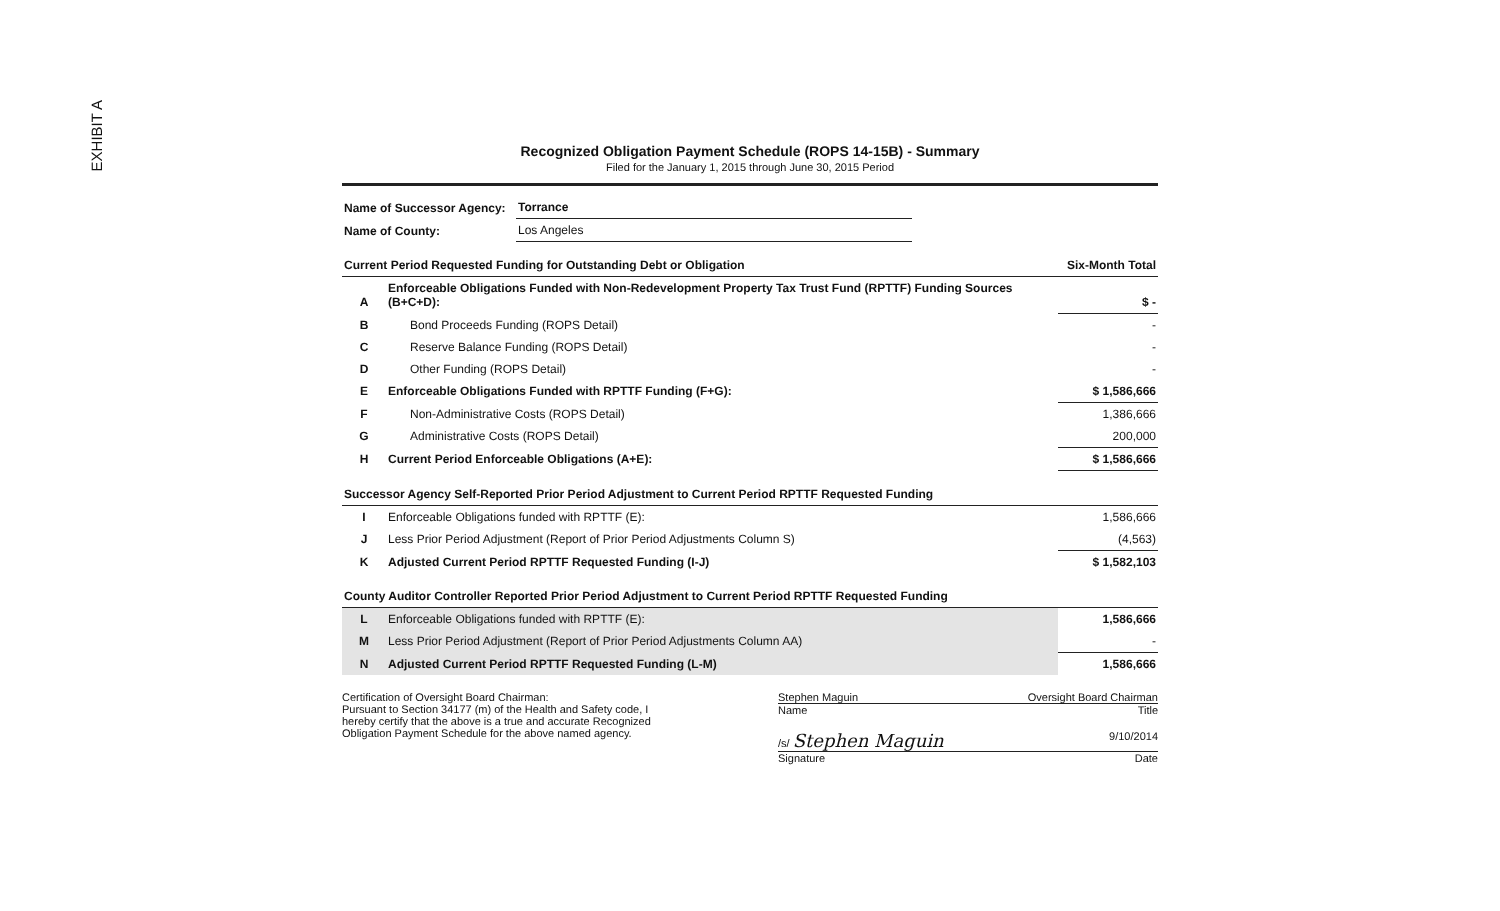EXHIBIT A
Recognized Obligation Payment Schedule (ROPS 14-15B) - Summary
Filed for the January 1, 2015 through June 30, 2015 Period
| Name of Successor Agency: | Torrance |
| Name of County: | Los Angeles |
| Current Period Requested Funding for Outstanding Debt or Obligation | | Six-Month Total |
| A | Enforceable Obligations Funded with Non-Redevelopment Property Tax Trust Fund (RPTTF) Funding Sources (B+C+D): | $ - |
| B | Bond Proceeds Funding (ROPS Detail) | - |
| C | Reserve Balance Funding (ROPS Detail) | - |
| D | Other Funding (ROPS Detail) | - |
| E | Enforceable Obligations Funded with RPTTF Funding (F+G): | $ 1,586,666 |
| F | Non-Administrative Costs (ROPS Detail) | 1,386,666 |
| G | Administrative Costs (ROPS Detail) | 200,000 |
| H | Current Period Enforceable Obligations (A+E): | $ 1,586,666 |
| Successor Agency Self-Reported Prior Period Adjustment to Current Period RPTTF Requested Funding | | |
| I | Enforceable Obligations funded with RPTTF (E): | 1,586,666 |
| J | Less Prior Period Adjustment (Report of Prior Period Adjustments Column S) | (4,563) |
| K | Adjusted Current Period RPTTF Requested Funding (I-J) | $ 1,582,103 |
| County Auditor Controller Reported Prior Period Adjustment to Current Period RPTTF Requested Funding | | |
| L | Enforceable Obligations funded with RPTTF (E): | 1,586,666 |
| M | Less Prior Period Adjustment (Report of Prior Period Adjustments Column AA) | - |
| N | Adjusted Current Period RPTTF Requested Funding (L-M) | 1,586,666 |
Certification of Oversight Board Chairman:
Pursuant to Section 34177 (m) of the Health and Safety code, I hereby certify that the above is a true and accurate Recognized Obligation Payment Schedule for the above named agency.
Stephen Maguin Oversight Board Chairman
Name Title
/s/ Stephen Maguin 9/10/2014
Signature Date